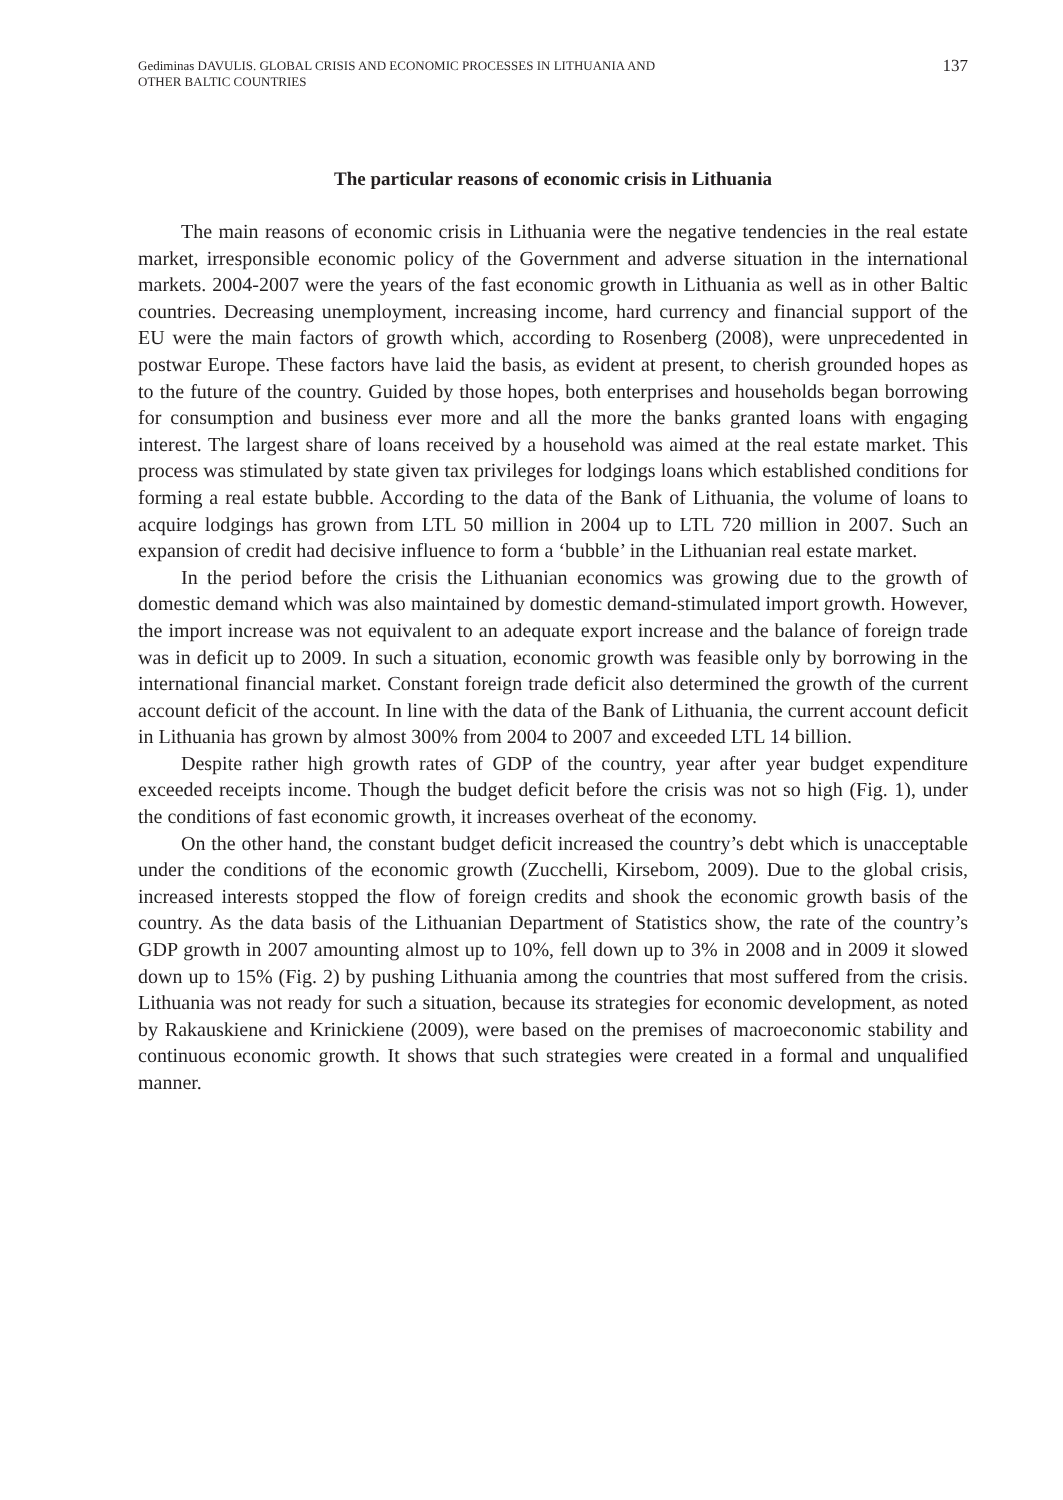Gediminas DAVULIS. GLOBAL CRISIS AND ECONOMIC PROCESSES IN LITHUANIA AND
OTHER BALTIC COUNTRIES
137
The particular reasons of economic crisis in Lithuania
The main reasons of economic crisis in Lithuania were the negative tendencies in the real estate market, irresponsible economic policy of the Government and adverse situation in the international markets. 2004-2007 were the years of the fast economic growth in Lithuania as well as in other Baltic countries. Decreasing unemployment, increasing income, hard currency and financial support of the EU were the main factors of growth which, according to Rosenberg (2008), were unprecedented in postwar Europe. These factors have laid the basis, as evident at present, to cherish grounded hopes as to the future of the country. Guided by those hopes, both enterprises and households began borrowing for consumption and business ever more and all the more the banks granted loans with engaging interest. The largest share of loans received by a household was aimed at the real estate market. This process was stimulated by state given tax privileges for lodgings loans which established conditions for forming a real estate bubble. According to the data of the Bank of Lithuania, the volume of loans to acquire lodgings has grown from LTL 50 million in 2004 up to LTL 720 million in 2007. Such an expansion of credit had decisive influence to form a ‘bubble’ in the Lithuanian real estate market.
In the period before the crisis the Lithuanian economics was growing due to the growth of domestic demand which was also maintained by domestic demand-stimulated import growth. However, the import increase was not equivalent to an adequate export increase and the balance of foreign trade was in deficit up to 2009. In such a situation, economic growth was feasible only by borrowing in the international financial market. Constant foreign trade deficit also determined the growth of the current account deficit of the account. In line with the data of the Bank of Lithuania, the current account deficit in Lithuania has grown by almost 300% from 2004 to 2007 and exceeded LTL 14 billion.
Despite rather high growth rates of GDP of the country, year after year budget expenditure exceeded receipts income. Though the budget deficit before the crisis was not so high (Fig. 1), under the conditions of fast economic growth, it increases overheat of the economy.
On the other hand, the constant budget deficit increased the country’s debt which is unacceptable under the conditions of the economic growth (Zucchelli, Kirsebom, 2009). Due to the global crisis, increased interests stopped the flow of foreign credits and shook the economic growth basis of the country. As the data basis of the Lithuanian Department of Statistics show, the rate of the country’s GDP growth in 2007 amounting almost up to 10%, fell down up to 3% in 2008 and in 2009 it slowed down up to 15% (Fig. 2) by pushing Lithuania among the countries that most suffered from the crisis. Lithuania was not ready for such a situation, because its strategies for economic development, as noted by Rakauskiene and Krinickiene (2009), were based on the premises of macroeconomic stability and continuous economic growth. It shows that such strategies were created in a formal and unqualified manner.